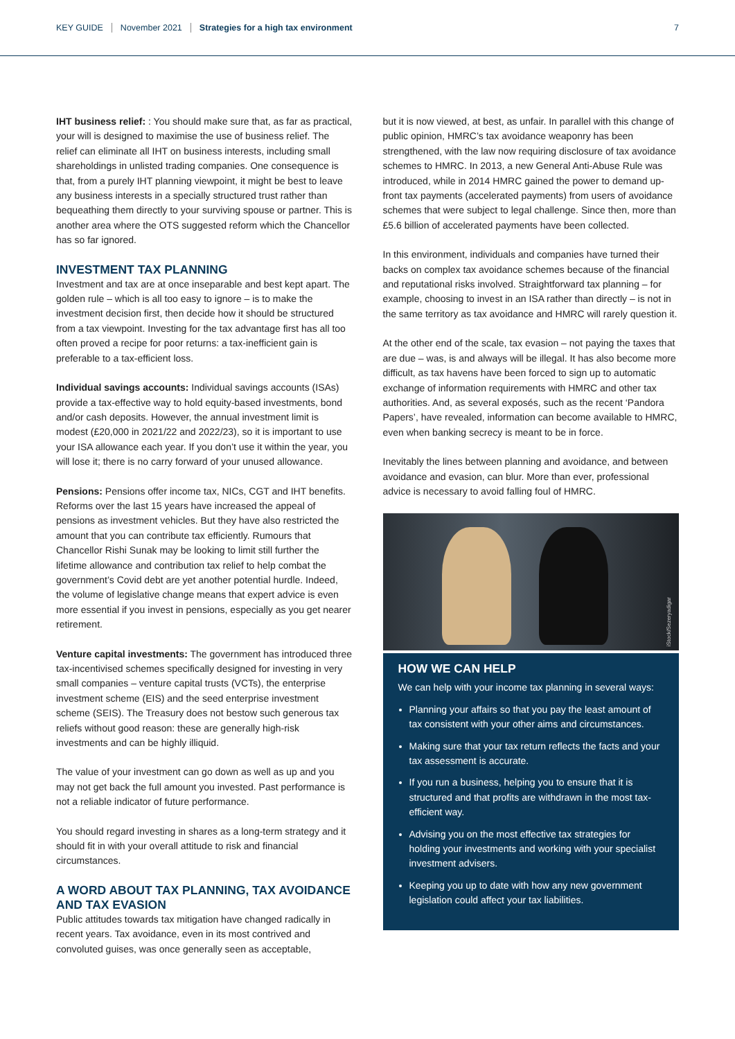KEY GUIDE November 2021 Strategies for a high tax environment 7
IHT business relief: : You should make sure that, as far as practical, your will is designed to maximise the use of business relief. The relief can eliminate all IHT on business interests, including small shareholdings in unlisted trading companies. One consequence is that, from a purely IHT planning viewpoint, it might be best to leave any business interests in a specially structured trust rather than bequeathing them directly to your surviving spouse or partner. This is another area where the OTS suggested reform which the Chancellor has so far ignored.
INVESTMENT TAX PLANNING
Investment and tax are at once inseparable and best kept apart. The golden rule – which is all too easy to ignore – is to make the investment decision first, then decide how it should be structured from a tax viewpoint. Investing for the tax advantage first has all too often proved a recipe for poor returns: a tax-inefficient gain is preferable to a tax-efficient loss.
Individual savings accounts: Individual savings accounts (ISAs) provide a tax-effective way to hold equity-based investments, bond and/or cash deposits. However, the annual investment limit is modest (£20,000 in 2021/22 and 2022/23), so it is important to use your ISA allowance each year. If you don’t use it within the year, you will lose it; there is no carry forward of your unused allowance.
Pensions: Pensions offer income tax, NICs, CGT and IHT benefits. Reforms over the last 15 years have increased the appeal of pensions as investment vehicles. But they have also restricted the amount that you can contribute tax efficiently. Rumours that Chancellor Rishi Sunak may be looking to limit still further the lifetime allowance and contribution tax relief to help combat the government’s Covid debt are yet another potential hurdle. Indeed, the volume of legislative change means that expert advice is even more essential if you invest in pensions, especially as you get nearer retirement.
Venture capital investments: The government has introduced three tax-incentivised schemes specifically designed for investing in very small companies – venture capital trusts (VCTs), the enterprise investment scheme (EIS) and the seed enterprise investment scheme (SEIS). The Treasury does not bestow such generous tax reliefs without good reason: these are generally high-risk investments and can be highly illiquid.
The value of your investment can go down as well as up and you may not get back the full amount you invested. Past performance is not a reliable indicator of future performance.
You should regard investing in shares as a long-term strategy and it should fit in with your overall attitude to risk and financial circumstances.
A WORD ABOUT TAX PLANNING, TAX AVOIDANCE AND TAX EVASION
Public attitudes towards tax mitigation have changed radically in recent years. Tax avoidance, even in its most contrived and convoluted guises, was once generally seen as acceptable,
but it is now viewed, at best, as unfair. In parallel with this change of public opinion, HMRC’s tax avoidance weaponry has been strengthened, with the law now requiring disclosure of tax avoidance schemes to HMRC. In 2013, a new General Anti-Abuse Rule was introduced, while in 2014 HMRC gained the power to demand up-front tax payments (accelerated payments) from users of avoidance schemes that were subject to legal challenge. Since then, more than £5.6 billion of accelerated payments have been collected.
In this environment, individuals and companies have turned their backs on complex tax avoidance schemes because of the financial and reputational risks involved. Straightforward tax planning – for example, choosing to invest in an ISA rather than directly – is not in the same territory as tax avoidance and HMRC will rarely question it.
At the other end of the scale, tax evasion – not paying the taxes that are due – was, is and always will be illegal. It has also become more difficult, as tax havens have been forced to sign up to automatic exchange of information requirements with HMRC and other tax authorities. And, as several exposés, such as the recent ‘Pandora Papers’, have revealed, information can become available to HMRC, even when banking secrecy is meant to be in force.
Inevitably the lines between planning and avoidance, and between avoidance and evasion, can blur. More than ever, professional advice is necessary to avoid falling foul of HMRC.
iStock/Sezeryadigar
HOW WE CAN HELP
We can help with your income tax planning in several ways:
Planning your affairs so that you pay the least amount of tax consistent with your other aims and circumstances.
Making sure that your tax return reflects the facts and your tax assessment is accurate.
If you run a business, helping you to ensure that it is structured and that profits are withdrawn in the most tax-efficient way.
Advising you on the most effective tax strategies for holding your investments and working with your specialist investment advisers.
Keeping you up to date with how any new government legislation could affect your tax liabilities.